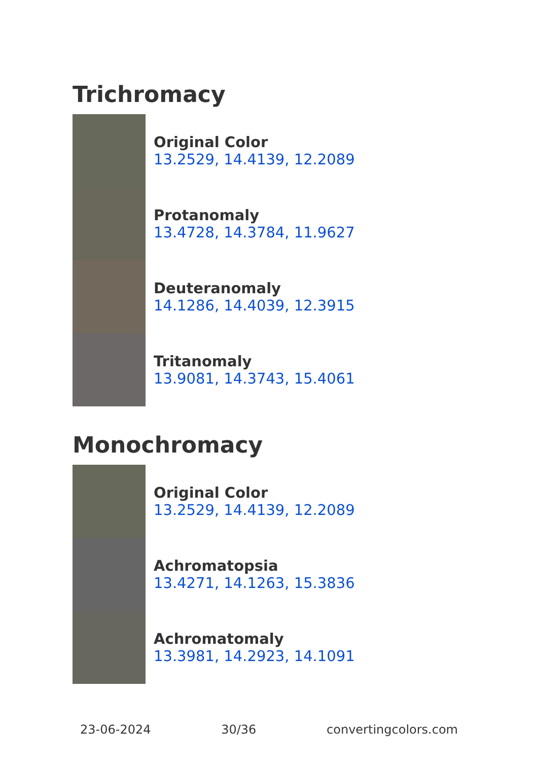Trichromacy
Original Color
13.2529, 14.4139, 12.2089
Protanomaly
13.4728, 14.3784, 11.9627
Deuteranomaly
14.1286, 14.4039, 12.3915
Tritanomaly
13.9081, 14.3743, 15.4061
Monochromacy
Original Color
13.2529, 14.4139, 12.2089
Achromatopsia
13.4271, 14.1263, 15.3836
Achromatomaly
13.3981, 14.2923, 14.1091
23-06-2024 30/36 convertingcolors.com